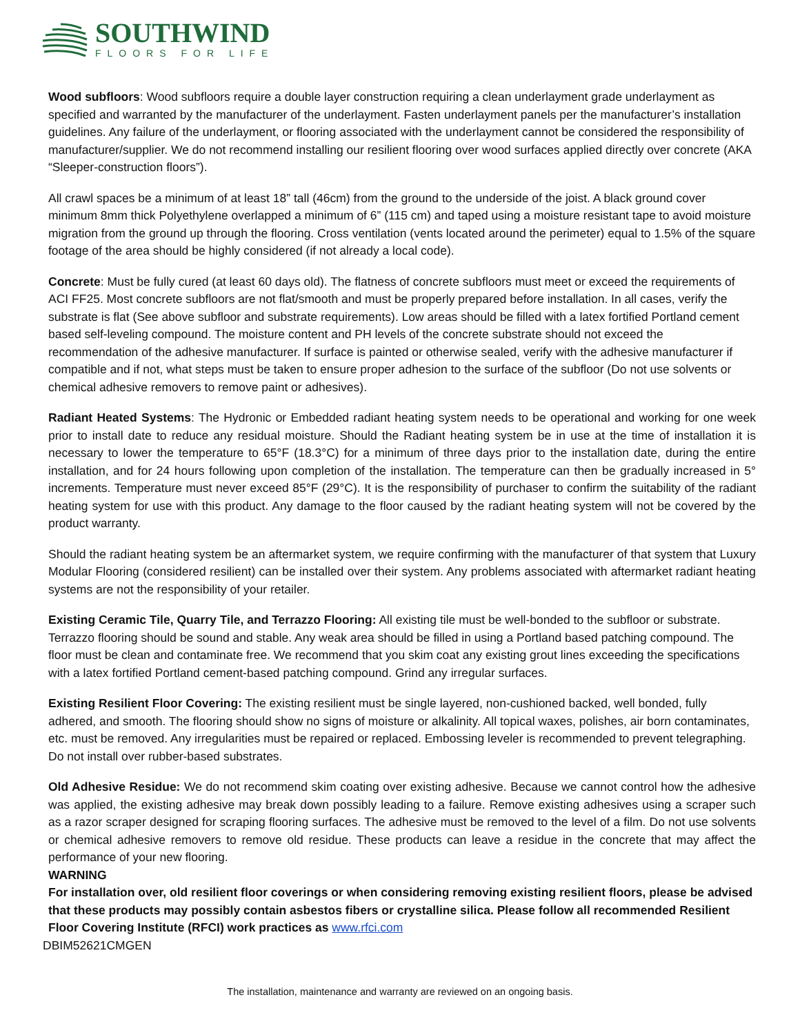SOUTHWIND
FLOORS FOR LIFE
Wood subfloors: Wood subfloors require a double layer construction requiring a clean underlayment grade underlayment as specified and warranted by the manufacturer of the underlayment. Fasten underlayment panels per the manufacturer’s installation guidelines. Any failure of the underlayment, or flooring associated with the underlayment cannot be considered the responsibility of manufacturer/supplier. We do not recommend installing our resilient flooring over wood surfaces applied directly over concrete (AKA “Sleeper-construction floors”).
All crawl spaces be a minimum of at least 18” tall (46cm) from the ground to the underside of the joist. A black ground cover minimum 8mm thick Polyethylene overlapped a minimum of 6” (115 cm) and taped using a moisture resistant tape to avoid moisture migration from the ground up through the flooring. Cross ventilation (vents located around the perimeter) equal to 1.5% of the square footage of the area should be highly considered (if not already a local code).
Concrete: Must be fully cured (at least 60 days old). The flatness of concrete subfloors must meet or exceed the requirements of ACI FF25. Most concrete subfloors are not flat/smooth and must be properly prepared before installation. In all cases, verify the substrate is flat (See above subfloor and substrate requirements). Low areas should be filled with a latex fortified Portland cement based self-leveling compound. The moisture content and PH levels of the concrete substrate should not exceed the recommendation of the adhesive manufacturer. If surface is painted or otherwise sealed, verify with the adhesive manufacturer if compatible and if not, what steps must be taken to ensure proper adhesion to the surface of the subfloor (Do not use solvents or chemical adhesive removers to remove paint or adhesives).
Radiant Heated Systems: The Hydronic or Embedded radiant heating system needs to be operational and working for one week prior to install date to reduce any residual moisture. Should the Radiant heating system be in use at the time of installation it is necessary to lower the temperature to 65°F (18.3°C) for a minimum of three days prior to the installation date, during the entire installation, and for 24 hours following upon completion of the installation. The temperature can then be gradually increased in 5° increments. Temperature must never exceed 85°F (29°C). It is the responsibility of purchaser to confirm the suitability of the radiant heating system for use with this product. Any damage to the floor caused by the radiant heating system will not be covered by the product warranty.
Should the radiant heating system be an aftermarket system, we require confirming with the manufacturer of that system that Luxury Modular Flooring (considered resilient) can be installed over their system. Any problems associated with aftermarket radiant heating systems are not the responsibility of your retailer.
Existing Ceramic Tile, Quarry Tile, and Terrazzo Flooring: All existing tile must be well-bonded to the subfloor or substrate. Terrazzo flooring should be sound and stable. Any weak area should be filled in using a Portland based patching compound. The floor must be clean and contaminate free. We recommend that you skim coat any existing grout lines exceeding the specifications with a latex fortified Portland cement-based patching compound. Grind any irregular surfaces.
Existing Resilient Floor Covering: The existing resilient must be single layered, non-cushioned backed, well bonded, fully adhered, and smooth. The flooring should show no signs of moisture or alkalinity. All topical waxes, polishes, air born contaminates, etc. must be removed. Any irregularities must be repaired or replaced. Embossing leveler is recommended to prevent telegraphing. Do not install over rubber-based substrates.
Old Adhesive Residue: We do not recommend skim coating over existing adhesive. Because we cannot control how the adhesive was applied, the existing adhesive may break down possibly leading to a failure. Remove existing adhesives using a scraper such as a razor scraper designed for scraping flooring surfaces. The adhesive must be removed to the level of a film. Do not use solvents or chemical adhesive removers to remove old residue. These products can leave a residue in the concrete that may affect the performance of your new flooring.
WARNING
For installation over, old resilient floor coverings or when considering removing existing resilient floors, please be advised that these products may possibly contain asbestos fibers or crystalline silica. Please follow all recommended Resilient Floor Covering Institute (RFCI) work practices as www.rfci.com
DBIM52621CMGEN
The installation, maintenance and warranty are reviewed on an ongoing basis.